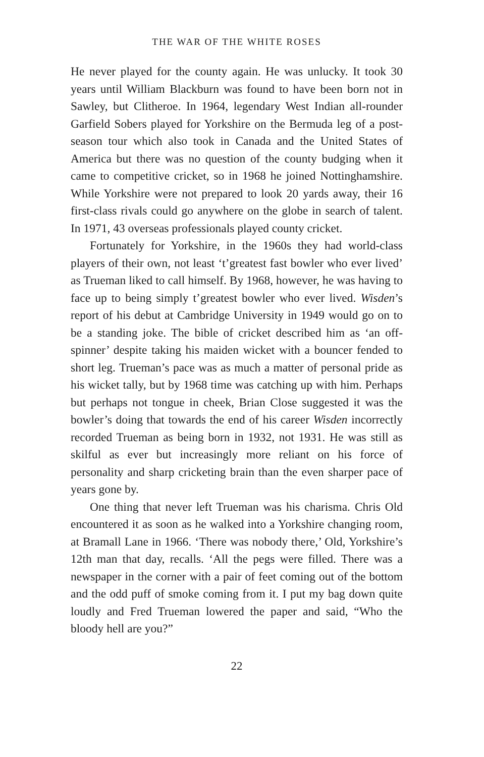THE WAR OF THE WHITE ROSES
He never played for the county again. He was unlucky. It took 30 years until William Blackburn was found to have been born not in Sawley, but Clitheroe. In 1964, legendary West Indian all-rounder Garfield Sobers played for Yorkshire on the Bermuda leg of a post-season tour which also took in Canada and the United States of America but there was no question of the county budging when it came to competitive cricket, so in 1968 he joined Nottinghamshire. While Yorkshire were not prepared to look 20 yards away, their 16 first-class rivals could go anywhere on the globe in search of talent. In 1971, 43 overseas professionals played county cricket.
Fortunately for Yorkshire, in the 1960s they had world-class players of their own, not least ‘t’greatest fast bowler who ever lived’ as Trueman liked to call himself. By 1968, however, he was having to face up to being simply t’greatest bowler who ever lived. Wisden’s report of his debut at Cambridge University in 1949 would go on to be a standing joke. The bible of cricket described him as ‘an off-spinner’ despite taking his maiden wicket with a bouncer fended to short leg. Trueman’s pace was as much a matter of personal pride as his wicket tally, but by 1968 time was catching up with him. Perhaps but perhaps not tongue in cheek, Brian Close suggested it was the bowler’s doing that towards the end of his career Wisden incorrectly recorded Trueman as being born in 1932, not 1931. He was still as skilful as ever but increasingly more reliant on his force of personality and sharp cricketing brain than the even sharper pace of years gone by.
One thing that never left Trueman was his charisma. Chris Old encountered it as soon as he walked into a Yorkshire changing room, at Bramall Lane in 1966. ‘There was nobody there,’ Old, Yorkshire’s 12th man that day, recalls. ‘All the pegs were filled. There was a newspaper in the corner with a pair of feet coming out of the bottom and the odd puff of smoke coming from it. I put my bag down quite loudly and Fred Trueman lowered the paper and said, “Who the bloody hell are you?”
22